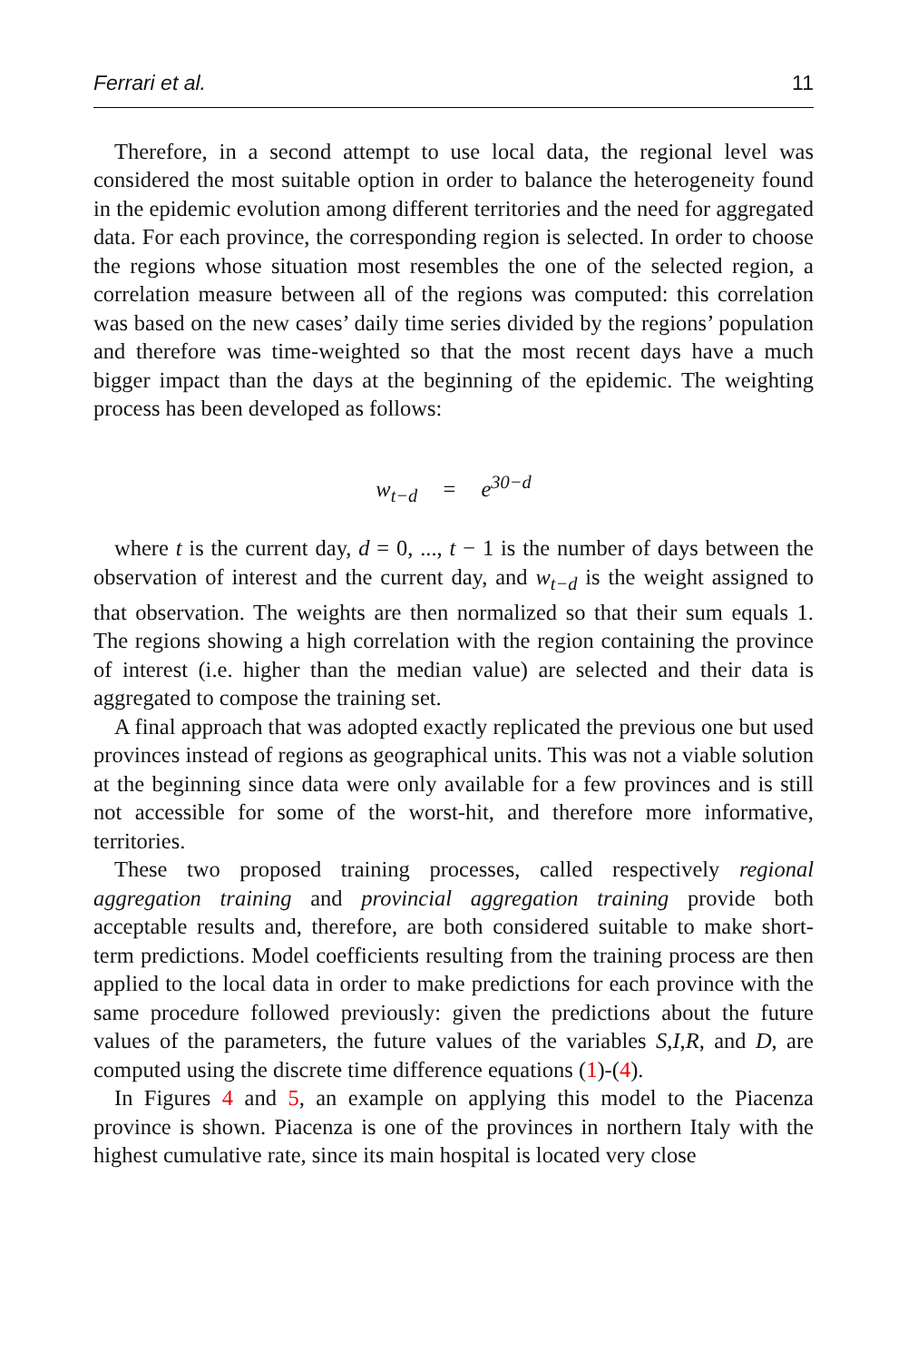Ferrari et al. 11
Therefore, in a second attempt to use local data, the regional level was considered the most suitable option in order to balance the heterogeneity found in the epidemic evolution among different territories and the need for aggregated data. For each province, the corresponding region is selected. In order to choose the regions whose situation most resembles the one of the selected region, a correlation measure between all of the regions was computed: this correlation was based on the new cases’ daily time series divided by the regions’ population and therefore was time-weighted so that the most recent days have a much bigger impact than the days at the beginning of the epidemic. The weighting process has been developed as follows:
w<sub>t−d</sub> = e<sup>30−d</sup>
where t is the current day, d = 0, ..., t − 1 is the number of days between the observation of interest and the current day, and w<sub>t−d</sub> is the weight assigned to that observation. The weights are then normalized so that their sum equals 1. The regions showing a high correlation with the region containing the province of interest (i.e. higher than the median value) are selected and their data is aggregated to compose the training set.
A final approach that was adopted exactly replicated the previous one but used provinces instead of regions as geographical units. This was not a viable solution at the beginning since data were only available for a few provinces and is still not accessible for some of the worst-hit, and therefore more informative, territories.
These two proposed training processes, called respectively regional aggregation training and provincial aggregation training provide both acceptable results and, therefore, are both considered suitable to make short-term predictions. Model coefficients resulting from the training process are then applied to the local data in order to make predictions for each province with the same procedure followed previously: given the predictions about the future values of the parameters, the future values of the variables S,I,R, and D, are computed using the discrete time difference equations (1)-(4).
In Figures 4 and 5, an example on applying this model to the Piacenza province is shown. Piacenza is one of the provinces in northern Italy with the highest cumulative rate, since its main hospital is located very close